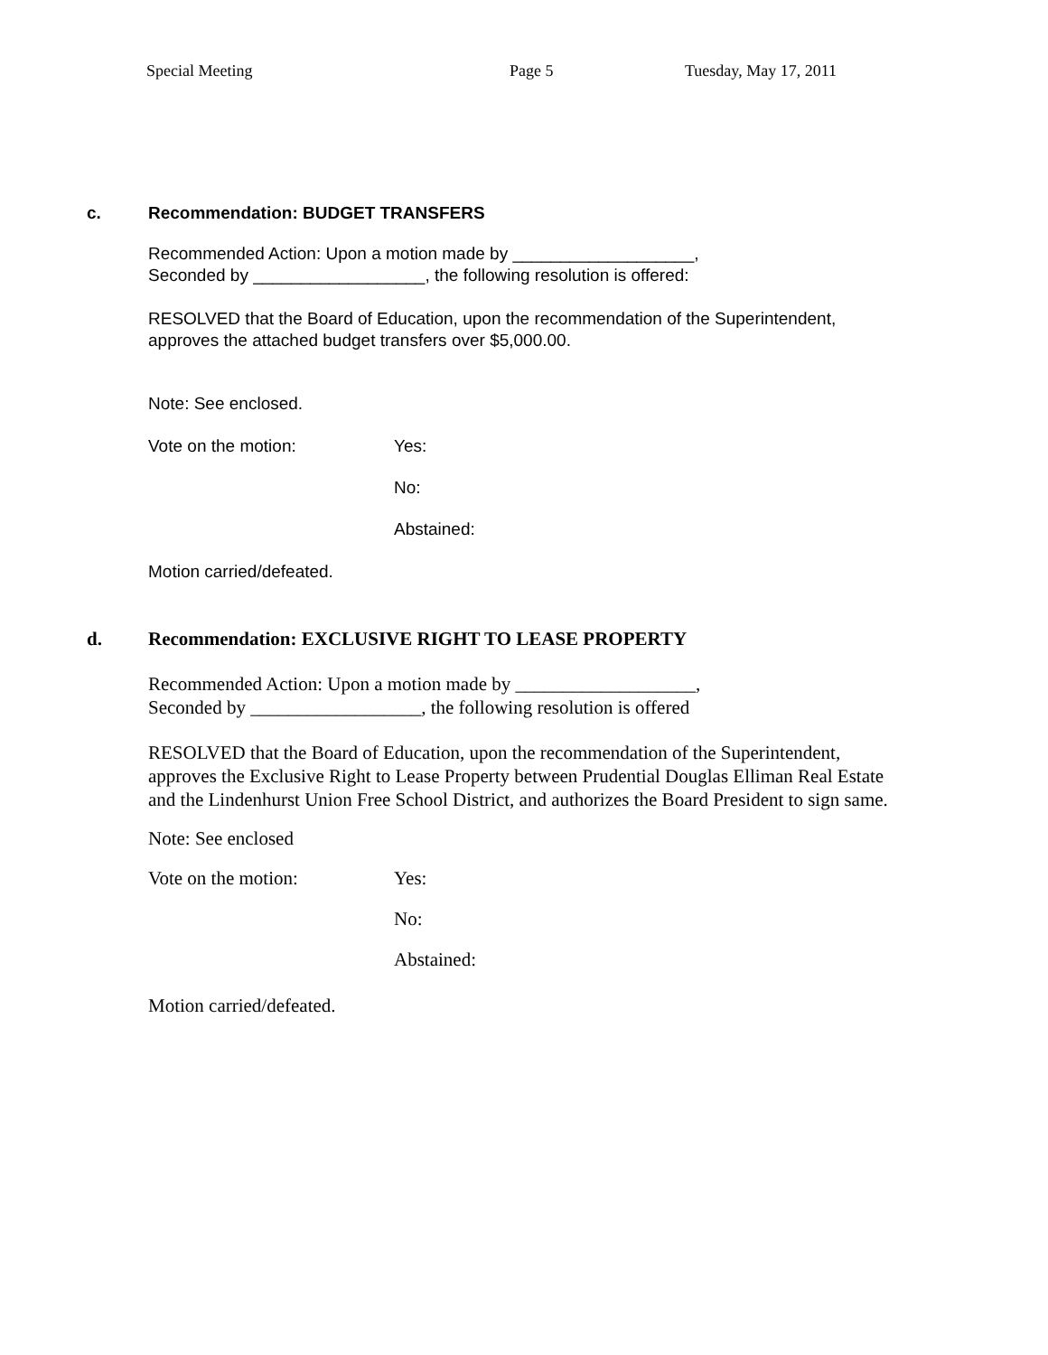Special Meeting Page 5 Tuesday, May 17, 2011
c. Recommendation: BUDGET TRANSFERS
Recommended Action: Upon a motion made by ___________________,
Seconded by __________________, the following resolution is offered:
RESOLVED that the Board of Education, upon the recommendation of the Superintendent,
approves the attached budget transfers over $5,000.00.
Note: See enclosed.
Vote on the motion: Yes:
No:
Abstained:
Motion carried/defeated.
d. Recommendation: EXCLUSIVE RIGHT TO LEASE PROPERTY
Recommended Action: Upon a motion made by ___________________,
Seconded by __________________, the following resolution is offered
RESOLVED that the Board of Education, upon the recommendation of the Superintendent,
approves the Exclusive Right to Lease Property between Prudential Douglas Elliman Real Estate
and the Lindenhurst Union Free School District, and authorizes the Board President to sign same.
Note: See enclosed
Vote on the motion: Yes:
No:
Abstained:
Motion carried/defeated.